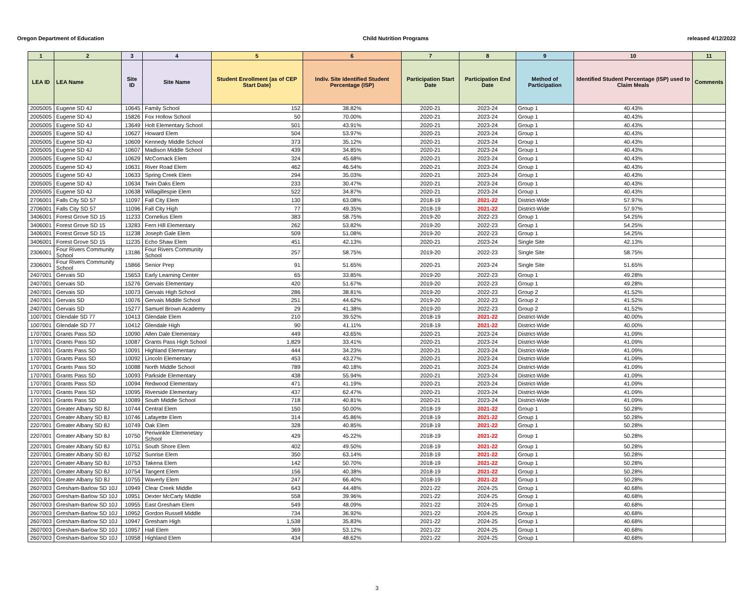Oregon Department of Education Child Nutrition Programs released 4/12/2022
| 1 | 2 | 3 | 4 | 5 | 6 | 7 | 8 | 9 | 10 | 11 |
| --- | --- | --- | --- | --- | --- | --- | --- | --- | --- | --- |
| LEA ID | LEA Name | Site ID | Site Name | Student Enrollment (as of CEP Start Date) | Indiv. Site Identified Student Percentage (ISP) | Participation Start Date | Participation End Date | Method of Participation | Identified Student Percentage (ISP) used to Claim Meals | Comments |
| 2005005 | Eugene SD 4J | 10645 | Family School | 152 | 38.82% | 2020-21 | 2023-24 | Group 1 | 40.43% | |
| 2005005 | Eugene SD 4J | 15826 | Fox Hollow School | 50 | 70.00% | 2020-21 | 2023-24 | Group 1 | 40.43% | |
| 2005005 | Eugene SD 4J | 13649 | Holt Elementary School | 501 | 43.91% | 2020-21 | 2023-24 | Group 1 | 40.43% | |
| 2005005 | Eugene SD 4J | 10627 | Howard Elem | 504 | 53.97% | 2020-21 | 2023-24 | Group 1 | 40.43% | |
| 2005005 | Eugene SD 4J | 10609 | Kennedy Middle School | 373 | 35.12% | 2020-21 | 2023-24 | Group 1 | 40.43% | |
| 2005005 | Eugene SD 4J | 10607 | Madison Middle School | 439 | 34.85% | 2020-21 | 2023-24 | Group 1 | 40.43% | |
| 2005005 | Eugene SD 4J | 10629 | McCornack Elem | 324 | 45.68% | 2020-21 | 2023-24 | Group 1 | 40.43% | |
| 2005005 | Eugene SD 4J | 10631 | River Road Elem | 462 | 46.54% | 2020-21 | 2023-24 | Group 1 | 40.43% | |
| 2005005 | Eugene SD 4J | 10633 | Spring Creek Elem | 294 | 35.03% | 2020-21 | 2023-24 | Group 1 | 40.43% | |
| 2005005 | Eugene SD 4J | 10634 | Twin Oaks Elem | 233 | 30.47% | 2020-21 | 2023-24 | Group 1 | 40.43% | |
| 2005005 | Eugene SD 4J | 10638 | Willagillespie Elem | 522 | 34.87% | 2020-21 | 2023-24 | Group 1 | 40.43% | |
| 2706001 | Falls City SD 57 | 11097 | Fall City Elem | 130 | 63.08% | 2018-19 | 2021-22 | District-Wide | 57.97% | |
| 2706001 | Falls City SD 57 | 11096 | Fall City High | 77 | 49.35% | 2018-19 | 2021-22 | District-Wide | 57.97% | |
| 3406001 | Forest Grove SD 15 | 11233 | Cornelius Elem | 383 | 58.75% | 2019-20 | 2022-23 | Group 1 | 54.25% | |
| 3406001 | Forest Grove SD 15 | 13283 | Fern Hill Elementary | 262 | 53.82% | 2019-20 | 2022-23 | Group 1 | 54.25% | |
| 3406001 | Forest Grove SD 15 | 11238 | Joseph Gale Elem | 509 | 51.08% | 2019-20 | 2022-23 | Group 1 | 54.25% | |
| 3406001 | Forest Grove SD 15 | 11235 | Echo Shaw Elem | 451 | 42.13% | 2020-21 | 2023-24 | Single Site | 42.13% | |
| 2306001 | Four Rivers Community School | 13186 | Four Rivers Community School | 257 | 58.75% | 2019-20 | 2022-23 | Single Site | 58.75% | |
| 2306001 | Four Rivers Community School | 15866 | Senior Prep | 91 | 51.65% | 2020-21 | 2023-24 | Single Site | 51.65% | |
| 2407001 | Gervais SD | 15653 | Early Learning Center | 65 | 33.85% | 2019-20 | 2022-23 | Group 1 | 49.28% | |
| 2407001 | Gervais SD | 15276 | Gervais Elementary | 420 | 51.67% | 2019-20 | 2022-23 | Group 1 | 49.28% | |
| 2407001 | Gervais SD | 10073 | Gervais High School | 286 | 38.81% | 2019-20 | 2022-23 | Group 2 | 41.52% | |
| 2407001 | Gervais SD | 10076 | Gervais Middle School | 251 | 44.62% | 2019-20 | 2022-23 | Group 2 | 41.52% | |
| 2407001 | Gervais SD | 15277 | Samuel Brown Academy | 29 | 41.38% | 2019-20 | 2022-23 | Group 2 | 41.52% | |
| 1007001 | Glendale SD 77 | 10413 | Glendale Elem | 210 | 39.52% | 2018-19 | 2021-22 | District-Wide | 40.00% | |
| 1007001 | Glendale SD 77 | 10412 | Glendale High | 90 | 41.11% | 2018-19 | 2021-22 | District-Wide | 40.00% | |
| 1707001 | Grants Pass SD | 10090 | Allen Dale Elementary | 449 | 43.65% | 2020-21 | 2023-24 | District-Wide | 41.09% | |
| 1707001 | Grants Pass SD | 10087 | Grants Pass High School | 1,829 | 33.41% | 2020-21 | 2023-24 | District-Wide | 41.09% | |
| 1707001 | Grants Pass SD | 10091 | Highland Elementary | 444 | 34.23% | 2020-21 | 2023-24 | District-Wide | 41.09% | |
| 1707001 | Grants Pass SD | 10092 | Lincoln Elementary | 453 | 43.27% | 2020-21 | 2023-24 | District-Wide | 41.09% | |
| 1707001 | Grants Pass SD | 10088 | North Middle School | 789 | 40.18% | 2020-21 | 2023-24 | District-Wide | 41.09% | |
| 1707001 | Grants Pass SD | 10093 | Parkside Elementary | 438 | 55.94% | 2020-21 | 2023-24 | District-Wide | 41.09% | |
| 1707001 | Grants Pass SD | 10094 | Redwood Elementary | 471 | 41.19% | 2020-21 | 2023-24 | District-Wide | 41.09% | |
| 1707001 | Grants Pass SD | 10095 | Riverside Elementary | 437 | 62.47% | 2020-21 | 2023-24 | District-Wide | 41.09% | |
| 1707001 | Grants Pass SD | 10089 | South Middle School | 718 | 40.81% | 2020-21 | 2023-24 | District-Wide | 41.09% | |
| 2207001 | Greater Albany SD 8J | 10744 | Central Elem | 150 | 50.00% | 2018-19 | 2021-22 | Group 1 | 50.28% | |
| 2207001 | Greater Albany SD 8J | 10746 | Lafayette Elem | 314 | 45.86% | 2018-19 | 2021-22 | Group 1 | 50.28% | |
| 2207001 | Greater Albany SD 8J | 10749 | Oak Elem | 328 | 40.85% | 2018-19 | 2021-22 | Group 1 | 50.28% | |
| 2207001 | Greater Albany SD 8J | 10750 | Periwinkle Elemenetary School | 429 | 45.22% | 2018-19 | 2021-22 | Group 1 | 50.28% | |
| 2207001 | Greater Albany SD 8J | 10751 | South Shore Elem | 402 | 49.50% | 2018-19 | 2021-22 | Group 1 | 50.28% | |
| 2207001 | Greater Albany SD 8J | 10752 | Sunrise Elem | 350 | 63.14% | 2018-19 | 2021-22 | Group 1 | 50.28% | |
| 2207001 | Greater Albany SD 8J | 10753 | Takena Elem | 142 | 50.70% | 2018-19 | 2021-22 | Group 1 | 50.28% | |
| 2207001 | Greater Albany SD 8J | 10754 | Tangent Elem | 156 | 40.38% | 2018-19 | 2021-22 | Group 1 | 50.28% | |
| 2207001 | Greater Albany SD 8J | 10755 | Waverly Elem | 247 | 66.40% | 2018-19 | 2021-22 | Group 1 | 50.28% | |
| 2607003 | Gresham-Barlow SD 10J | 10949 | Clear Creek Middle | 643 | 44.48% | 2021-22 | 2024-25 | Group 1 | 40.68% | |
| 2607003 | Gresham-Barlow SD 10J | 10951 | Dexter McCarty Middle | 558 | 39.96% | 2021-22 | 2024-25 | Group 1 | 40.68% | |
| 2607003 | Gresham-Barlow SD 10J | 10955 | East Gresham Elem | 549 | 48.09% | 2021-22 | 2024-25 | Group 1 | 40.68% | |
| 2607003 | Gresham-Barlow SD 10J | 10952 | Gordon Russell Middle | 734 | 36.92% | 2021-22 | 2024-25 | Group 1 | 40.68% | |
| 2607003 | Gresham-Barlow SD 10J | 10947 | Gresham High | 1,538 | 35.83% | 2021-22 | 2024-25 | Group 1 | 40.68% | |
| 2607003 | Gresham-Barlow SD 10J | 10957 | Hall Elem | 369 | 53.12% | 2021-22 | 2024-25 | Group 1 | 40.68% | |
| 2607003 | Gresham-Barlow SD 10J | 10958 | Highland Elem | 434 | 48.62% | 2021-22 | 2024-25 | Group 1 | 40.68% | |
3